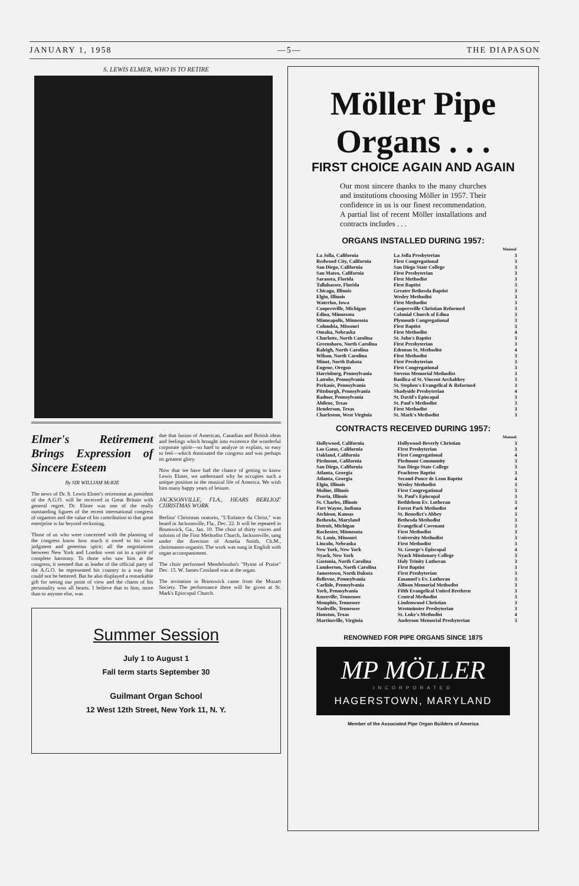JANUARY 1, 1958 —5— THE DIAPASON
S. LEWIS ELMER, WHO IS TO RETIRE
Elmer's Retirement Brings Expression of Sincere Esteem
By SIR WILLIAM McKIE
The news of Dr. S. Lewis Elmer's retirement as president of the A.G.O. will be received in Great Britain with general regret. Dr. Elmer was one of the really outstanding figures of the recent international congress of organists and the value of his contribution to that great enterprise is far beyond reckoning.
Those of us who were concerned with the planning of the congress know how much it owed to his wise judgment and generous spirit; all the negotiations between New York and London went on in a spirit of complete harmony. To those who saw him at the congress, it seemed that as leader of the official party of the A.G.O. he represented his country in a way that could not be bettered. But he also displayed a remarkable gift for seeing our point of view and the charm of his personality won all hearts. I believe that to him, more than to anyone else, was
due that fusion of American, Canadian and British ideas and feelings which brought into existence the wonderful corporate spirit—so hard to analyze or explain, so easy to feel—which dominated the congress and was perhaps its greatest glory.
Now that we have had the chance of getting to know Lewis Elmer, we understand why he occupies such a unique position in the musical life of America. We wish him many happy years of leisure.
JACKSONVILLE, FLA., HEARS BERLIOZ' CHRISTMAS WORK
Berlioz' Christmas oratorio, "L'Enfance du Christ," was heard in Jacksonville, Fla., Dec. 22. It will be repeated in Brunswick, Ga., Jan. 10. The choir of thirty voices and soloists of the First Methodist Church, Jacksonville, sang under the direction of Amelia Smith, Ch.M., choirmaster-organist. The work was sung in English with organ accompaniment.
The choir performed Mendelssohn's "Hymn of Praise" Dec. 15. W. James Crosland was at the organ.
The invitation in Brunswick came from the Mozart Society. The performance there will be given at St. Mark's Episcopal Church.
Summer Session
July 1 to August 1
Fall term starts September 30
Guilmant Organ School
12 West 12th Street, New York 11, N. Y.
Möller Pipe Organs . . .
FIRST CHOICE AGAIN AND AGAIN
Our most sincere thanks to the many churches and institutions choosing Möller in 1957. Their confidence in us is our finest recommendation. A partial list of recent Möller installations and contracts includes . . .
ORGANS INSTALLED DURING 1957:
| | | Manual |
| --- | --- | --- |
| La Jolla, California | La Jolla Presbyterian | 3 |
| Redwood City, California | First Congregational | 3 |
| San Diego, California | San Diego State College | 3 |
| San Mateo, California | First Presbyterian | 3 |
| Sarasota, Florida | First Methodist | 3 |
| Tallahassee, Florida | First Baptist | 3 |
| Chicago, Illinois | Greater Bethesda Baptist | 3 |
| Elgin, Illinois | Wesley Methodist | 3 |
| Waterloo, Iowa | First Methodist | 3 |
| Coopersville, Michigan | Coopersville Christian Reformed | 3 |
| Edina, Minnesota | Colonial Church of Edina | 3 |
| Minneapolis, Minnesota | Plymouth Congregational | 3 |
| Columbia, Missouri | First Baptist | 3 |
| Omaha, Nebraska | First Methodist | 4 |
| Charlotte, North Carolina | St. John's Baptist | 3 |
| Greensboro, North Carolina | First Presbyterian | 3 |
| Raleigh, North Carolina | Edenton St. Methodist | 4 |
| Wilson, North Carolina | First Methodist | 3 |
| Minot, North Dakota | First Presbyterian | 3 |
| Eugene, Oregon | First Congregational | 3 |
| Harrisburg, Pennsylvania | Stevens Memorial Methodist | 3 |
| Latrobe, Pennsylvania | Basilica of St. Vincent Archabbey | 3 |
| Perkasie, Pennsylvania | St. Stephen's Evangelical & Reformed | 3 |
| Pittsburgh, Pennsylvania | Shadyside Presbyterian | 4 |
| Radnor, Pennsylvania | St. David's Episcopal | 3 |
| Abilene, Texas | St. Paul's Methodist | 3 |
| Henderson, Texas | First Methodist | 3 |
| Charleston, West Virginia | St. Mark's Methodist | 3 |
CONTRACTS RECEIVED DURING 1957:
| | | Manual |
| --- | --- | --- |
| Hollywood, California | Hollywood-Beverly Christian | 3 |
| Los Gatos, California | First Presbyterian | 3 |
| Oakland, California | First Congregational | 4 |
| Piedmont, California | Piedmont Community | 3 |
| San Diego, California | San Diego State College | 3 |
| Atlanta, Georgia | Peachtree Baptist | 3 |
| Atlanta, Georgia | Second-Ponce de Leon Baptist | 4 |
| Elgin, Illinois | Wesley Methodist | 3 |
| Moline, Illinois | First Congregational | 3 |
| Peoria, Illinois | St. Paul's Episcopal | 3 |
| St. Charles, Illinois | Bethlehem Ev. Lutheran | 3 |
| Fort Wayne, Indiana | Forest Park Methodist | 4 |
| Atchison, Kansas | St. Benedict's Abbey | 3 |
| Bethesda, Maryland | Bethesda Methodist | 3 |
| Detroit, Michigan | Evangelical Covenant | 3 |
| Rochester, Minnesota | First Methodist | 3 |
| St. Louis, Missouri | University Methodist | 3 |
| Lincoln, Nebraska | First Methodist | 3 |
| New York, New York | St. George's Episcopal | 4 |
| Nyack, New York | Nyack Missionary College | 3 |
| Gastonia, North Carolina | Holy Trinity Lutheran | 3 |
| Lumberton, North Carolina | First Baptist | 3 |
| Jamestown, North Dakota | First Presbyterian | 3 |
| Bellevue, Pennsylvania | Emanuel's Ev. Lutheran | 3 |
| Carlisle, Pennsylvania | Allison Memorial Methodist | 3 |
| York, Pennsylvania | Fifth Evangelical United Brethren | 3 |
| Knoxville, Tennessee | Central Methodist | 3 |
| Memphis, Tennessee | Lindenwood Christian | 3 |
| Nashville, Tennessee | Westminster Presbyterian | 3 |
| Houston, Texas | St. Luke's Methodist | 4 |
| Martinsville, Virginia | Anderson Memorial Presbyterian | 3 |
RENOWNED FOR PIPE ORGANS SINCE 1875
MP MÖLLER
INCORPORATED
HAGERSTOWN, MARYLAND
Member of the Associated Pipe Organ Builders of America